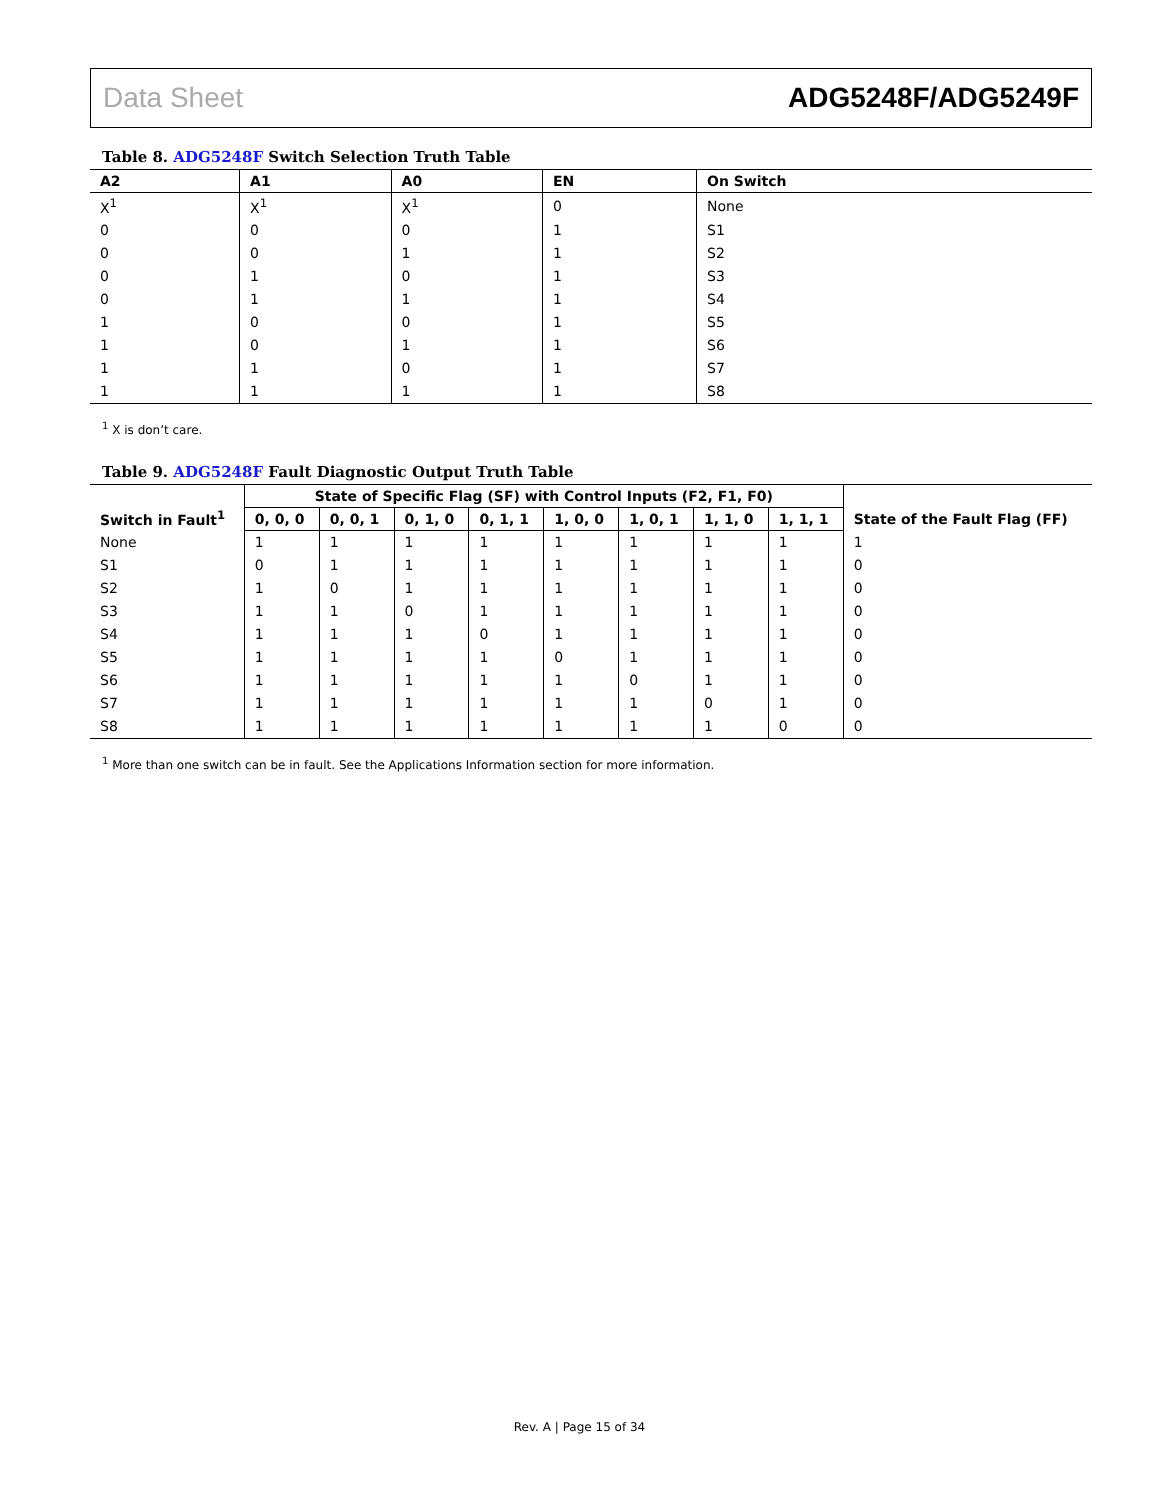Data Sheet ADG5248F/ADG5249F
Table 8. ADG5248F Switch Selection Truth Table
| A2 | A1 | A0 | EN | On Switch |
| --- | --- | --- | --- | --- |
| X<sup>1</sup> | X<sup>1</sup> | X<sup>1</sup> | 0 | None |
| 0 | 0 | 0 | 1 | S1 |
| 0 | 0 | 1 | 1 | S2 |
| 0 | 1 | 0 | 1 | S3 |
| 0 | 1 | 1 | 1 | S4 |
| 1 | 0 | 0 | 1 | S5 |
| 1 | 0 | 1 | 1 | S6 |
| 1 | 1 | 0 | 1 | S7 |
| 1 | 1 | 1 | 1 | S8 |
<sup>1</sup> X is don’t care.
Table 9. ADG5248F Fault Diagnostic Output Truth Table
| Switch in Fault<sup>1</sup> | State of Specific Flag (SF) with Control Inputs (F2, F1, F0) | | | | | | | | State of the Fault Flag (FF) |
| --- | --- | --- | --- | --- | --- | --- | --- | --- | --- |
| | 0, 0, 0 | 0, 0, 1 | 0, 1, 0 | 0, 1, 1 | 1, 0, 0 | 1, 0, 1 | 1, 1, 0 | 1, 1, 1 | |
| None | 1 | 1 | 1 | 1 | 1 | 1 | 1 | 1 | 1 |
| S1 | 0 | 1 | 1 | 1 | 1 | 1 | 1 | 1 | 0 |
| S2 | 1 | 0 | 1 | 1 | 1 | 1 | 1 | 1 | 0 |
| S3 | 1 | 1 | 0 | 1 | 1 | 1 | 1 | 1 | 0 |
| S4 | 1 | 1 | 1 | 0 | 1 | 1 | 1 | 1 | 0 |
| S5 | 1 | 1 | 1 | 1 | 0 | 1 | 1 | 1 | 0 |
| S6 | 1 | 1 | 1 | 1 | 1 | 0 | 1 | 1 | 0 |
| S7 | 1 | 1 | 1 | 1 | 1 | 1 | 0 | 1 | 0 |
| S8 | 1 | 1 | 1 | 1 | 1 | 1 | 1 | 0 | 0 |
<sup>1</sup> More than one switch can be in fault. See the Applications Information section for more information.
Rev. A | Page 15 of 34